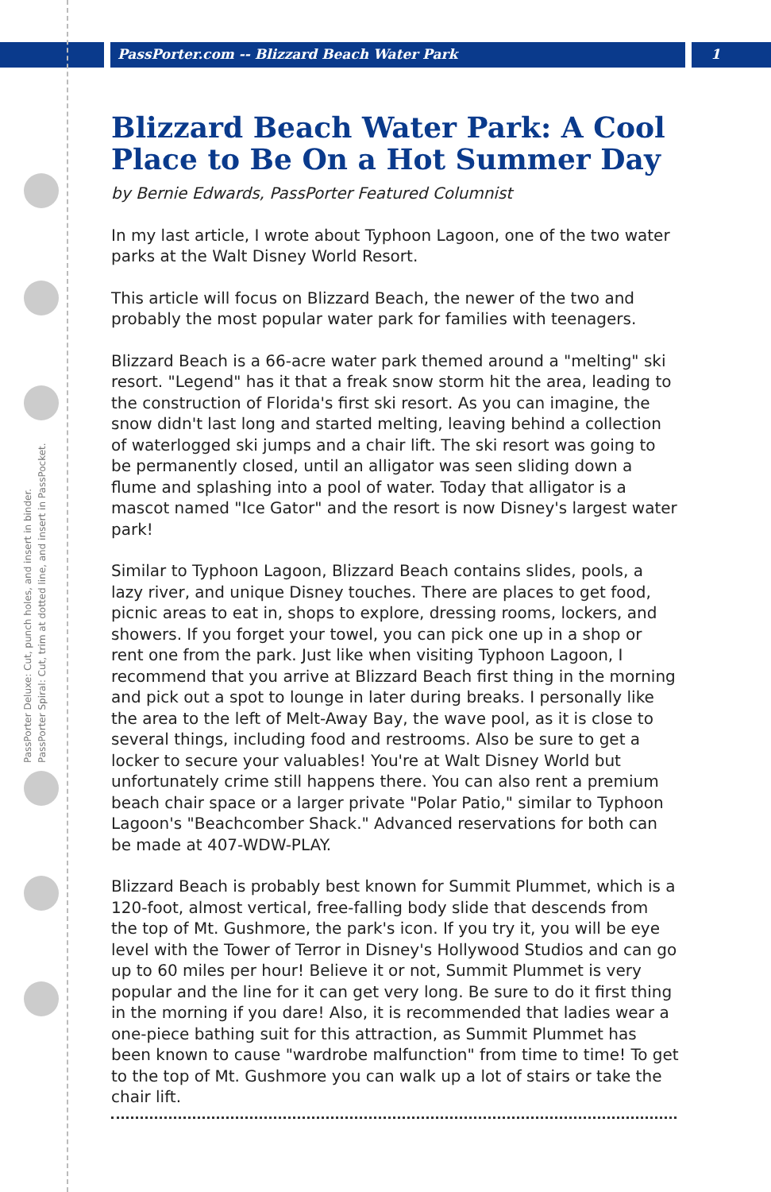PassPorter.com -- Blizzard Beach Water Park 1
PassPorter Deluxe: Cut, punch holes, and insert in binder.
PassPorter Spiral: Cut, trim at dotted line, and insert in PassPocket.
Blizzard Beach Water Park: A Cool Place to Be On a Hot Summer Day
by Bernie Edwards, PassPorter Featured Columnist
In my last article, I wrote about Typhoon Lagoon, one of the two water parks at the Walt Disney World Resort.
This article will focus on Blizzard Beach, the newer of the two and probably the most popular water park for families with teenagers.
Blizzard Beach is a 66-acre water park themed around a "melting" ski resort. "Legend" has it that a freak snow storm hit the area, leading to the construction of Florida's first ski resort. As you can imagine, the snow didn't last long and started melting, leaving behind a collection of waterlogged ski jumps and a chair lift. The ski resort was going to be permanently closed, until an alligator was seen sliding down a flume and splashing into a pool of water. Today that alligator is a mascot named "Ice Gator" and the resort is now Disney's largest water park!
Similar to Typhoon Lagoon, Blizzard Beach contains slides, pools, a lazy river, and unique Disney touches. There are places to get food, picnic areas to eat in, shops to explore, dressing rooms, lockers, and showers. If you forget your towel, you can pick one up in a shop or rent one from the park. Just like when visiting Typhoon Lagoon, I recommend that you arrive at Blizzard Beach first thing in the morning and pick out a spot to lounge in later during breaks. I personally like the area to the left of Melt-Away Bay, the wave pool, as it is close to several things, including food and restrooms. Also be sure to get a locker to secure your valuables! You're at Walt Disney World but unfortunately crime still happens there. You can also rent a premium beach chair space or a larger private "Polar Patio," similar to Typhoon Lagoon's "Beachcomber Shack." Advanced reservations for both can be made at 407-WDW-PLAY.
Blizzard Beach is probably best known for Summit Plummet, which is a 120-foot, almost vertical, free-falling body slide that descends from the top of Mt. Gushmore, the park's icon. If you try it, you will be eye level with the Tower of Terror in Disney's Hollywood Studios and can go up to 60 miles per hour! Believe it or not, Summit Plummet is very popular and the line for it can get very long. Be sure to do it first thing in the morning if you dare! Also, it is recommended that ladies wear a one-piece bathing suit for this attraction, as Summit Plummet has been known to cause "wardrobe malfunction" from time to time! To get to the top of Mt. Gushmore you can walk up a lot of stairs or take the chair lift.